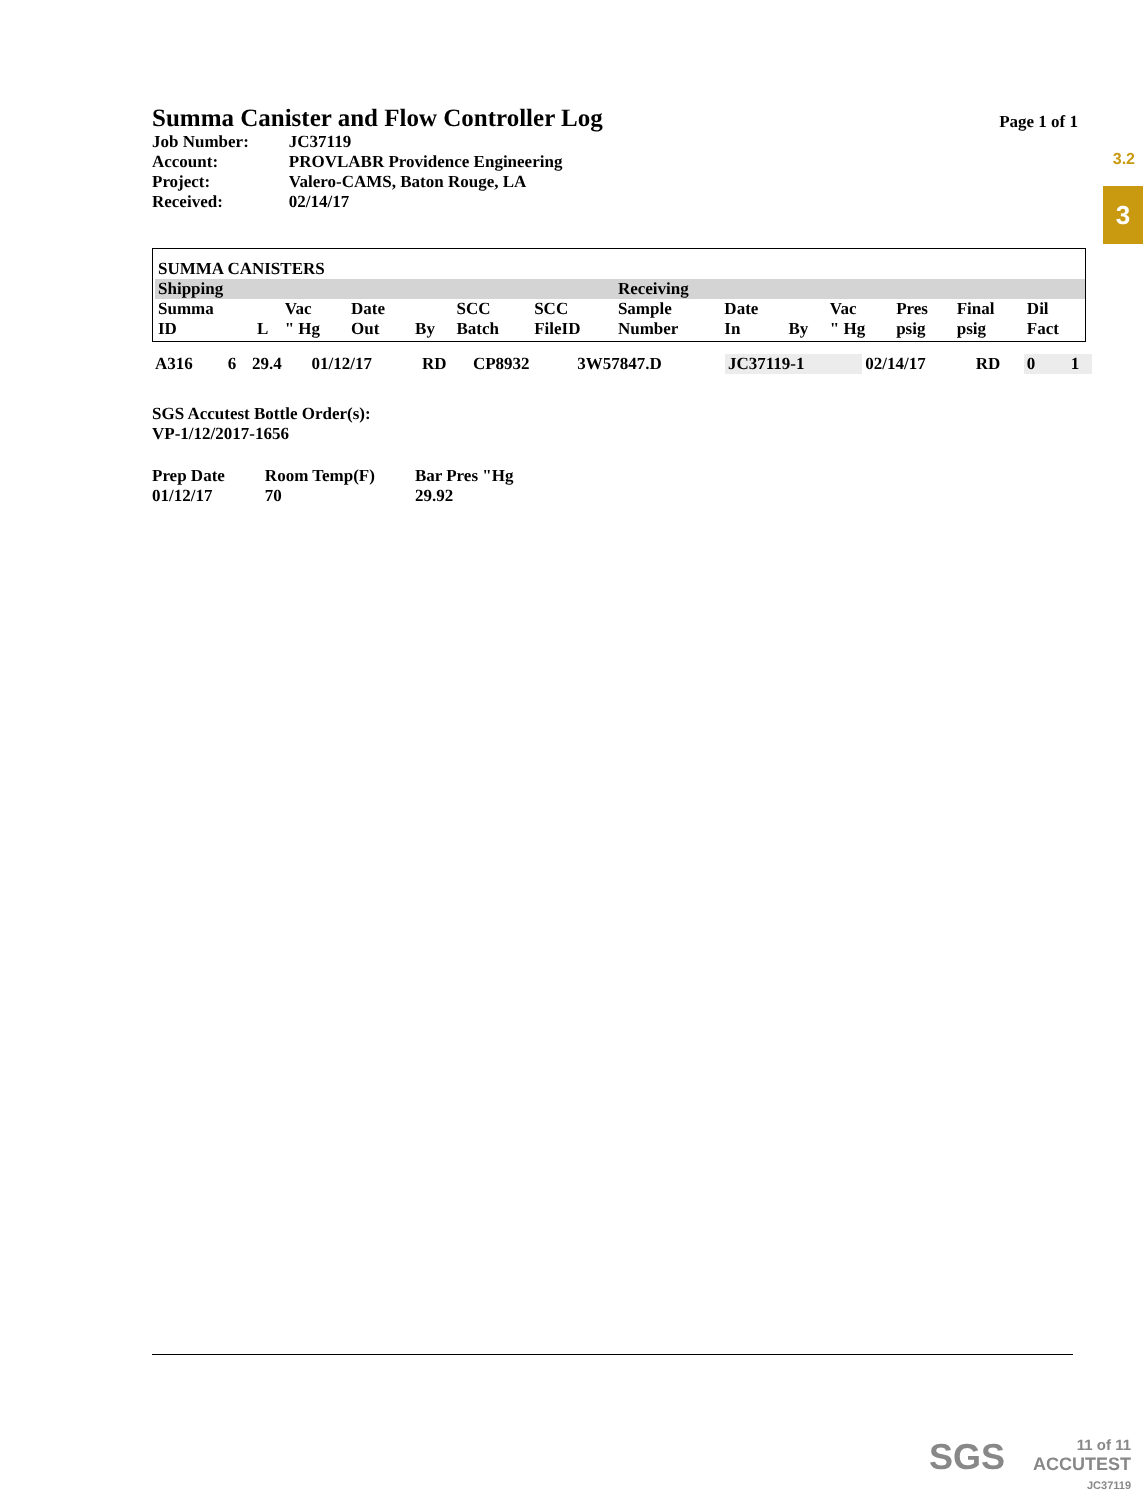3.2
3
Summa Canister and Flow Controller Log Page 1 of 1
| Job Number: | JC37119 |
| Account: | PROVLABR Providence Engineering |
| Project: | Valero-CAMS, Baton Rouge, LA |
| Received: | 02/14/17 |
| SUMMA CANISTERS | | | | | | | | | | | | | |
| Shipping | | | | | | | Receiving | | | | | | |
| Summa ID | L | Vac " Hg | Date Out | By | SCC Batch | SCC FileID | Sample Number | Date In | By | Vac " Hg | Pres psig | Final psig | Dil Fact |
| A316 | 6 | 29.4 | 01/12/17 | RD | CP8932 | 3W57847.D | JC37119-1 | 02/14/17 | RD | 0 | | | 1 |
SGS Accutest Bottle Order(s):
VP-1/12/2017-1656
| Prep Date | Room Temp(F) | Bar Pres "Hg |
| 01/12/17 | 70 | 29.92 |
SGS 11 of 11
ACCUTEST
JC37119